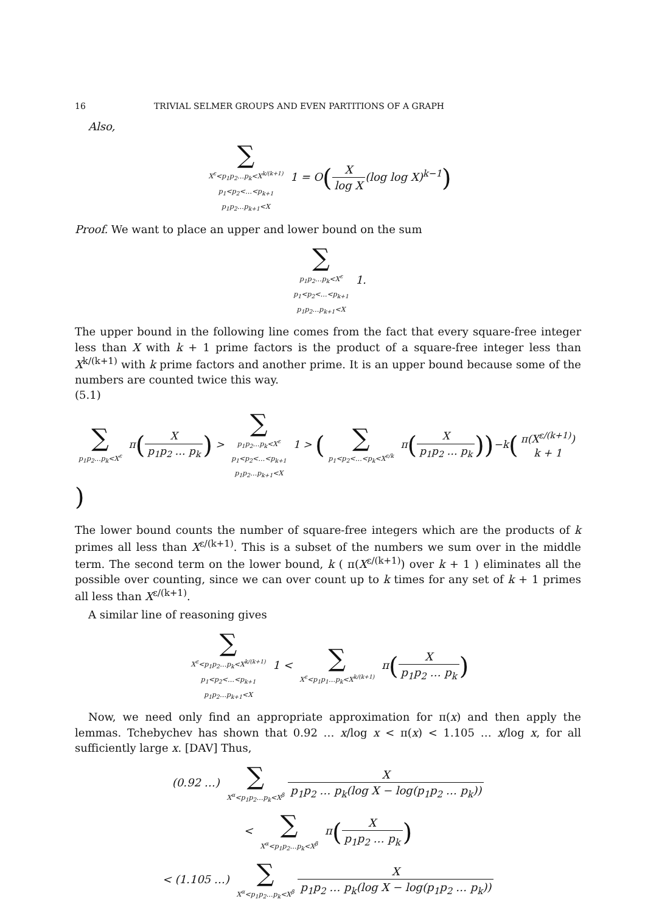16 TRIVIAL SELMER GROUPS AND EVEN PARTITIONS OF A GRAPH
Also,
∑
X<sup>ε</sup><p<sub>1</sub>p<sub>2</sub>…p<sub>k</sub><X<sup>k/(k+1)</sup>
p<sub>1</sub><p<sub>2</sub><…<p<sub>k+1</sub>
p<sub>1</sub>p<sub>2</sub>…p<sub>k+1</sub><X 1 = O(X log X(log log X)<sup>k−1</sup>)
Proof. We want to place an upper and lower bound on the sum
∑
p<sub>1</sub>p<sub>2</sub>…p<sub>k</sub><X<sup>ε</sup>
p<sub>1</sub><p<sub>2</sub><…<p<sub>k+1</sub>
p<sub>1</sub>p<sub>2</sub>…p<sub>k+1</sub><X 1.
The upper bound in the following line comes from the fact that every square-free integer less than X with k + 1 prime factors is the product of a square-free integer less than X<sup>k/(k+1)</sup> with k prime factors and another prime. It is an upper bound because some of the numbers are counted twice this way.
(5.1)
∑
p<sub>1</sub>p<sub>2</sub>…p<sub>k</sub><X<sup>ε</sup> π(X p<sub>1</sub>p<sub>2</sub> … p<sub>k</sub>) > ∑
p<sub>1</sub>p<sub>2</sub>…p<sub>k</sub><X<sup>ε</sup>
p<sub>1</sub><p<sub>2</sub><…<p<sub>k+1</sub>
p<sub>1</sub>p<sub>2</sub>…p<sub>k+1</sub><X 1 > (∑
p<sub>1</sub><p<sub>2</sub><…<p<sub>k</sub><X<sup>ε/k</sup> π(X p<sub>1</sub>p<sub>2</sub> … p<sub>k</sub>))−k(π(X<sup>ε/(k+1)</sup>) k + 1)
The lower bound counts the number of square-free integers which are the products of k primes all less than X<sup>ε/(k+1)</sup>. This is a subset of the numbers we sum over in the middle term. The second term on the lower bound, k ( π(X<sup>ε/(k+1)</sup>) over k + 1 ) eliminates all the possible over counting, since we can over count up to k times for any set of k + 1 primes all less than X<sup>ε/(k+1)</sup>.
A similar line of reasoning gives
∑
X<sup>ε</sup><p<sub>1</sub>p<sub>2</sub>…p<sub>k</sub><X<sup>k/(k+1)</sup>
p<sub>1</sub><p<sub>2</sub><…<p<sub>k+1</sub>
p<sub>1</sub>p<sub>2</sub>…p<sub>k+1</sub><X 1 < ∑
X<sup>ε</sup><p<sub>1</sub>p<sub>1</sub>…p<sub>k</sub><X<sup>k/(k+1)</sup> π(X p<sub>1</sub>p<sub>2</sub> … p<sub>k</sub>)
Now, we need only find an appropriate approximation for π(x) and then apply the lemmas. Tchebychev has shown that 0.92 … x/log x < π(x) < 1.105 … x/log x, for all sufficiently large x. [DAV] Thus,
(0.92 …) ∑
X<sup>α</sup><p<sub>1</sub>p<sub>2</sub>…p<sub>k</sub><X<sup>β</sup> X p<sub>1</sub>p<sub>2</sub> … p<sub>k</sub>(log X − log(p<sub>1</sub>p<sub>2</sub> … p<sub>k</sub>))
< ∑
X<sup>α</sup><p<sub>1</sub>p<sub>2</sub>…p<sub>k</sub><X<sup>β</sup> π(X p<sub>1</sub>p<sub>2</sub> … p<sub>k</sub>)
< (1.105 …) ∑
X<sup>α</sup><p<sub>1</sub>p<sub>2</sub>…p<sub>k</sub><X<sup>β</sup> X p<sub>1</sub>p<sub>2</sub> … p<sub>k</sub>(log X − log(p<sub>1</sub>p<sub>2</sub> … p<sub>k</sub>))